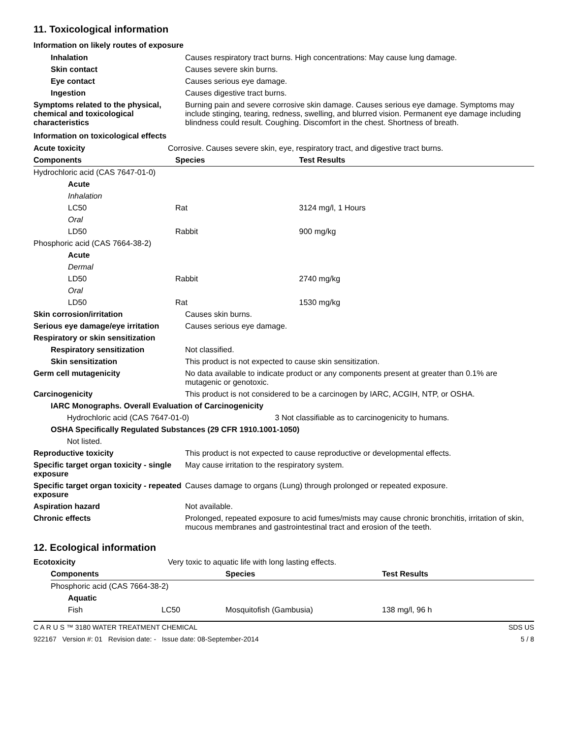11. Toxicological information
Information on likely routes of exposure
| Inhalation | Causes respiratory tract burns. High concentrations: May cause lung damage. |
| Skin contact | Causes severe skin burns. |
| Eye contact | Causes serious eye damage. |
| Ingestion | Causes digestive tract burns. |
| Symptoms related to the physical, chemical and toxicological characteristics | Burning pain and severe corrosive skin damage. Causes serious eye damage. Symptoms may include stinging, tearing, redness, swelling, and blurred vision. Permanent eye damage including blindness could result. Coughing. Discomfort in the chest. Shortness of breath. |
Information on toxicological effects
| Acute toxicity | Corrosive. Causes severe skin, eye, respiratory tract, and digestive tract burns. | |
| Components | Species | Test Results |
| Hydrochloric acid (CAS 7647-01-0) | | |
| Acute | | |
| Inhalation | | |
| LC50 | Rat | 3124 mg/l, 1 Hours |
| Oral | | |
| LD50 | Rabbit | 900 mg/kg |
| Phosphoric acid (CAS 7664-38-2) | | |
| Acute | | |
| Dermal | | |
| LD50 | Rabbit | 2740 mg/kg |
| Oral | | |
| LD50 | Rat | 1530 mg/kg |
| Skin corrosion/irritation | Causes skin burns. |
| Serious eye damage/eye irritation | Causes serious eye damage. |
| Respiratory or skin sensitization | |
| Respiratory sensitization | Not classified. |
| Skin sensitization | This product is not expected to cause skin sensitization. |
| Germ cell mutagenicity | No data available to indicate product or any components present at greater than 0.1% are mutagenic or genotoxic. |
| Carcinogenicity | This product is not considered to be a carcinogen by IARC, ACGIH, NTP, or OSHA. |
| IARC Monographs. Overall Evaluation of Carcinogenicity | |
| Hydrochloric acid (CAS 7647-01-0) 3 Not classifiable as to carcinogenicity to humans. | |
| OSHA Specifically Regulated Substances (29 CFR 1910.1001-1050) | |
| Not listed. | |
| Reproductive toxicity | This product is not expected to cause reproductive or developmental effects. |
| Specific target organ toxicity - single exposure | May cause irritation to the respiratory system. |
| Specific target organ toxicity - repeated exposure | Causes damage to organs (Lung) through prolonged or repeated exposure. |
| Aspiration hazard | Not available. |
| Chronic effects | Prolonged, repeated exposure to acid fumes/mists may cause chronic bronchitis, irritation of skin, mucous membranes and gastrointestinal tract and erosion of the teeth. |
12. Ecological information
| Ecotoxicity | Very toxic to aquatic life with long lasting effects. |
| Components | | Species | Test Results |
| --- | --- | --- | --- |
| Phosphoric acid (CAS 7664-38-2) | | | |
| Aquatic | | | |
| Fish | LC50 | Mosquitofish (Gambusia) | 138 mg/l, 96 h |
C A R U S ™ 3180 WATER TREATMENT CHEMICAL SDS US
922167 Version #: 01 Revision date: - Issue date: 08-September-2014 5 / 8